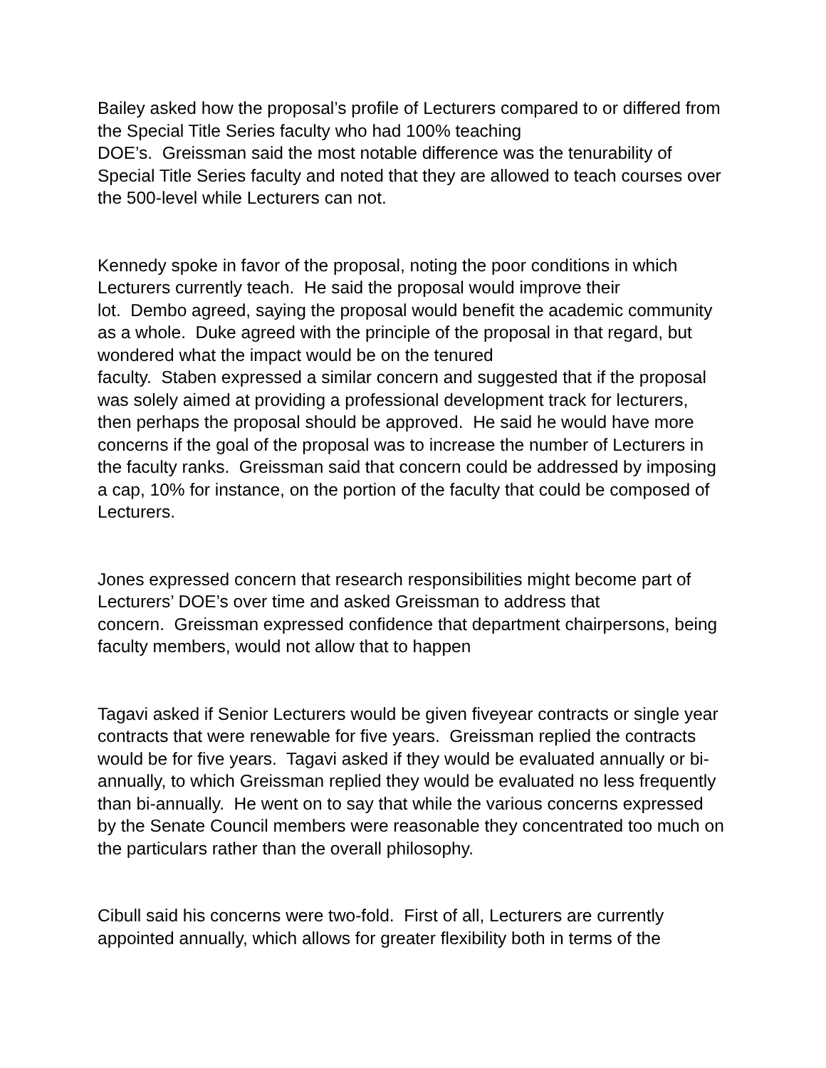Bailey asked how the proposal’s profile of Lecturers compared to or differed from the Special Title Series faculty who had 100% teaching
DOE’s. Greissman said the most notable difference was the tenurability of Special Title Series faculty and noted that they are allowed to teach courses over the 500-level while Lecturers can not.
Kennedy spoke in favor of the proposal, noting the poor conditions in which Lecturers currently teach. He said the proposal would improve their
lot. Dembo agreed, saying the proposal would benefit the academic community as a whole. Duke agreed with the principle of the proposal in that regard, but wondered what the impact would be on the tenured
faculty. Staben expressed a similar concern and suggested that if the proposal was solely aimed at providing a professional development track for lecturers, then perhaps the proposal should be approved. He said he would have more concerns if the goal of the proposal was to increase the number of Lecturers in the faculty ranks. Greissman said that concern could be addressed by imposing a cap, 10% for instance, on the portion of the faculty that could be composed of Lecturers.
Jones expressed concern that research responsibilities might become part of Lecturers’ DOE’s over time and asked Greissman to address that
concern. Greissman expressed confidence that department chairpersons, being faculty members, would not allow that to happen
Tagavi asked if Senior Lecturers would be given fiveyear contracts or single year contracts that were renewable for five years. Greissman replied the contracts would be for five years. Tagavi asked if they would be evaluated annually or bi-annually, to which Greissman replied they would be evaluated no less frequently than bi-annually. He went on to say that while the various concerns expressed by the Senate Council members were reasonable they concentrated too much on the particulars rather than the overall philosophy.
Cibull said his concerns were two-fold. First of all, Lecturers are currently appointed annually, which allows for greater flexibility both in terms of the